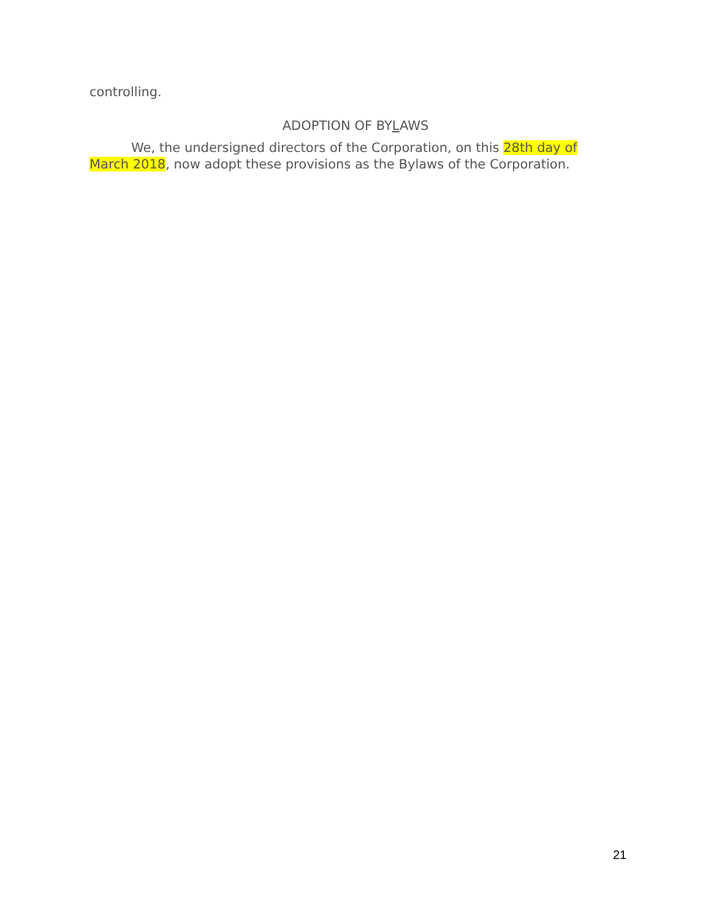controlling.
ADOPTION OF BYLAWS
We, the undersigned directors of the Corporation, on this 28th day of March 2018, now adopt these provisions as the Bylaws of the Corporation.
21